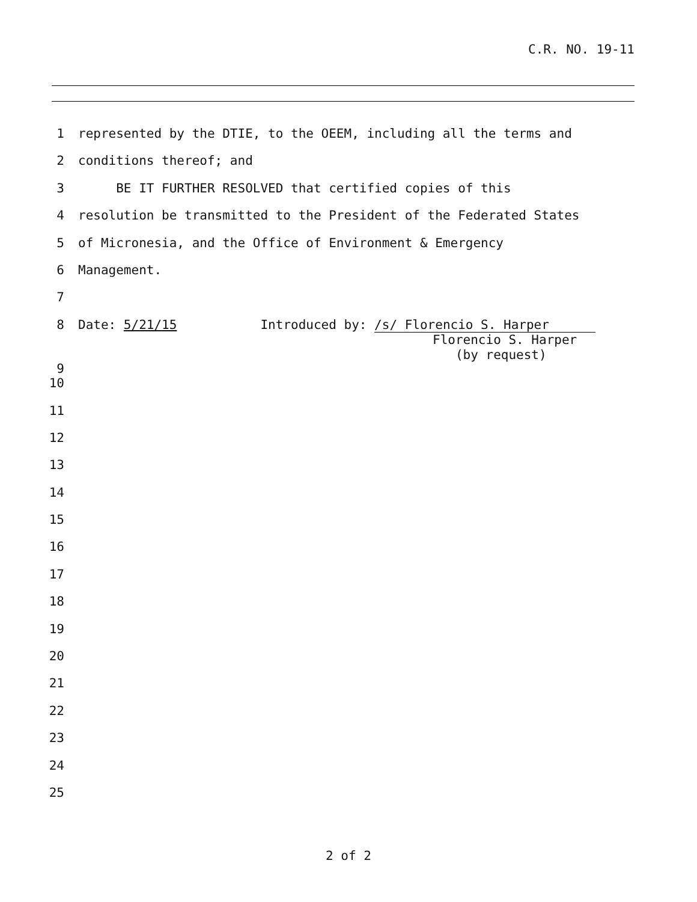C.R. NO. 19-11
1 represented by the DTIE, to the OEEM, including all the terms and
2 conditions thereof; and
3 BE IT FURTHER RESOLVED that certified copies of this
4 resolution be transmitted to the President of the Federated States
5 of Micronesia, and the Office of Environment & Emergency
6 Management.
7
8 Date: 5/21/15 Introduced by: /s/ Florencio S. Harper
Florencio S. Harper
(by request)
9
10
11
12
13
14
15
16
17
18
19
20
21
22
23
24
25
2 of 2